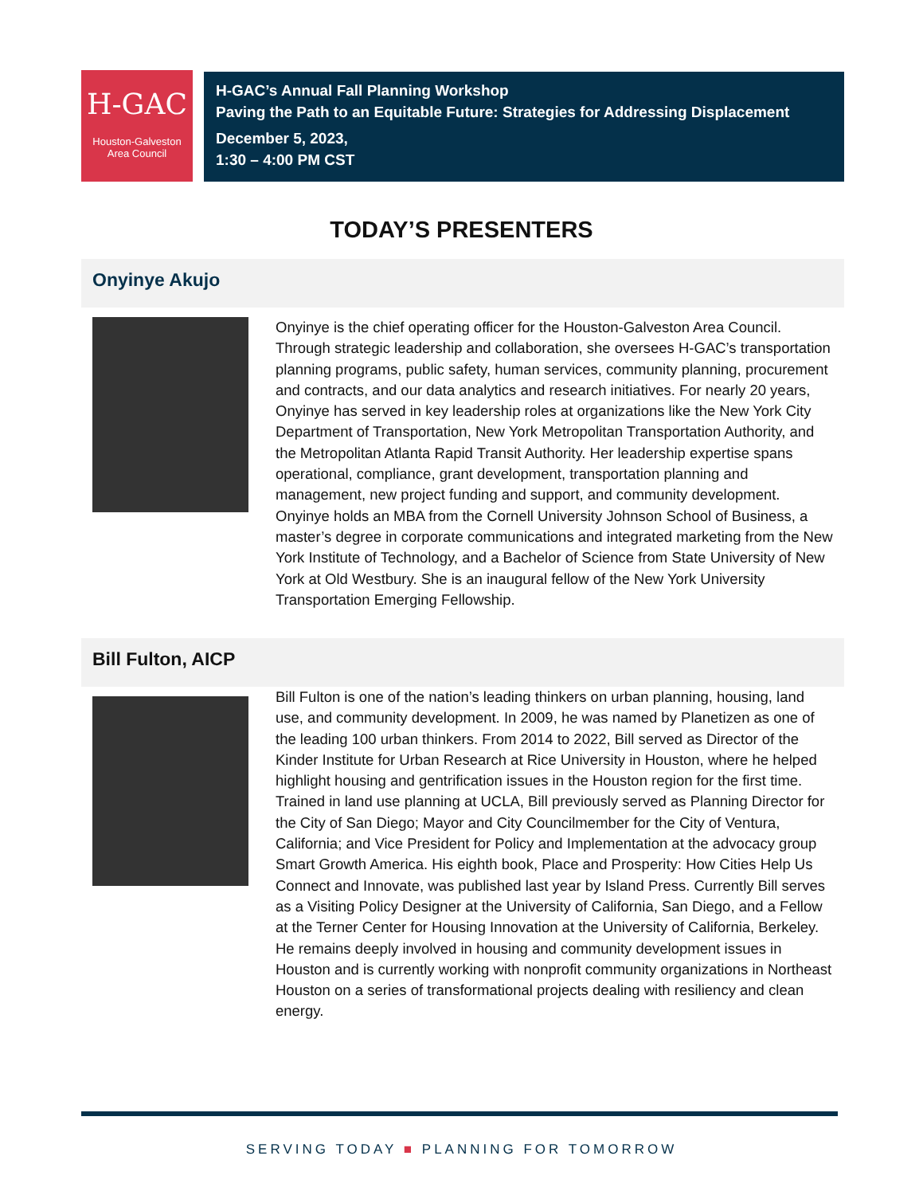H-GAC
Houston-Galveston
Area Council
H-GAC’s Annual Fall Planning Workshop
Paving the Path to an Equitable Future: Strategies for Addressing Displacement
December 5, 2023,
1:30 – 4:00 PM CST
TODAY’S PRESENTERS
Onyinye Akujo
Onyinye is the chief operating officer for the Houston-Galveston Area Council. Through strategic leadership and collaboration, she oversees H-GAC’s transportation planning programs, public safety, human services, community planning, procurement and contracts, and our data analytics and research initiatives. For nearly 20 years, Onyinye has served in key leadership roles at organizations like the New York City Department of Transportation, New York Metropolitan Transportation Authority, and the Metropolitan Atlanta Rapid Transit Authority. Her leadership expertise spans operational, compliance, grant development, transportation planning and management, new project funding and support, and community development. Onyinye holds an MBA from the Cornell University Johnson School of Business, a master’s degree in corporate communications and integrated marketing from the New York Institute of Technology, and a Bachelor of Science from State University of New York at Old Westbury. She is an inaugural fellow of the New York University Transportation Emerging Fellowship.
Bill Fulton, AICP
Bill Fulton is one of the nation’s leading thinkers on urban planning, housing, land use, and community development. In 2009, he was named by Planetizen as one of the leading 100 urban thinkers. From 2014 to 2022, Bill served as Director of the Kinder Institute for Urban Research at Rice University in Houston, where he helped highlight housing and gentrification issues in the Houston region for the first time. Trained in land use planning at UCLA, Bill previously served as Planning Director for the City of San Diego; Mayor and City Councilmember for the City of Ventura, California; and Vice President for Policy and Implementation at the advocacy group Smart Growth America. His eighth book, Place and Prosperity: How Cities Help Us Connect and Innovate, was published last year by Island Press. Currently Bill serves as a Visiting Policy Designer at the University of California, San Diego, and a Fellow at the Terner Center for Housing Innovation at the University of California, Berkeley. He remains deeply involved in housing and community development issues in Houston and is currently working with nonprofit community organizations in Northeast Houston on a series of transformational projects dealing with resiliency and clean energy.
SERVING TODAY ■ PLANNING FOR TOMORROW